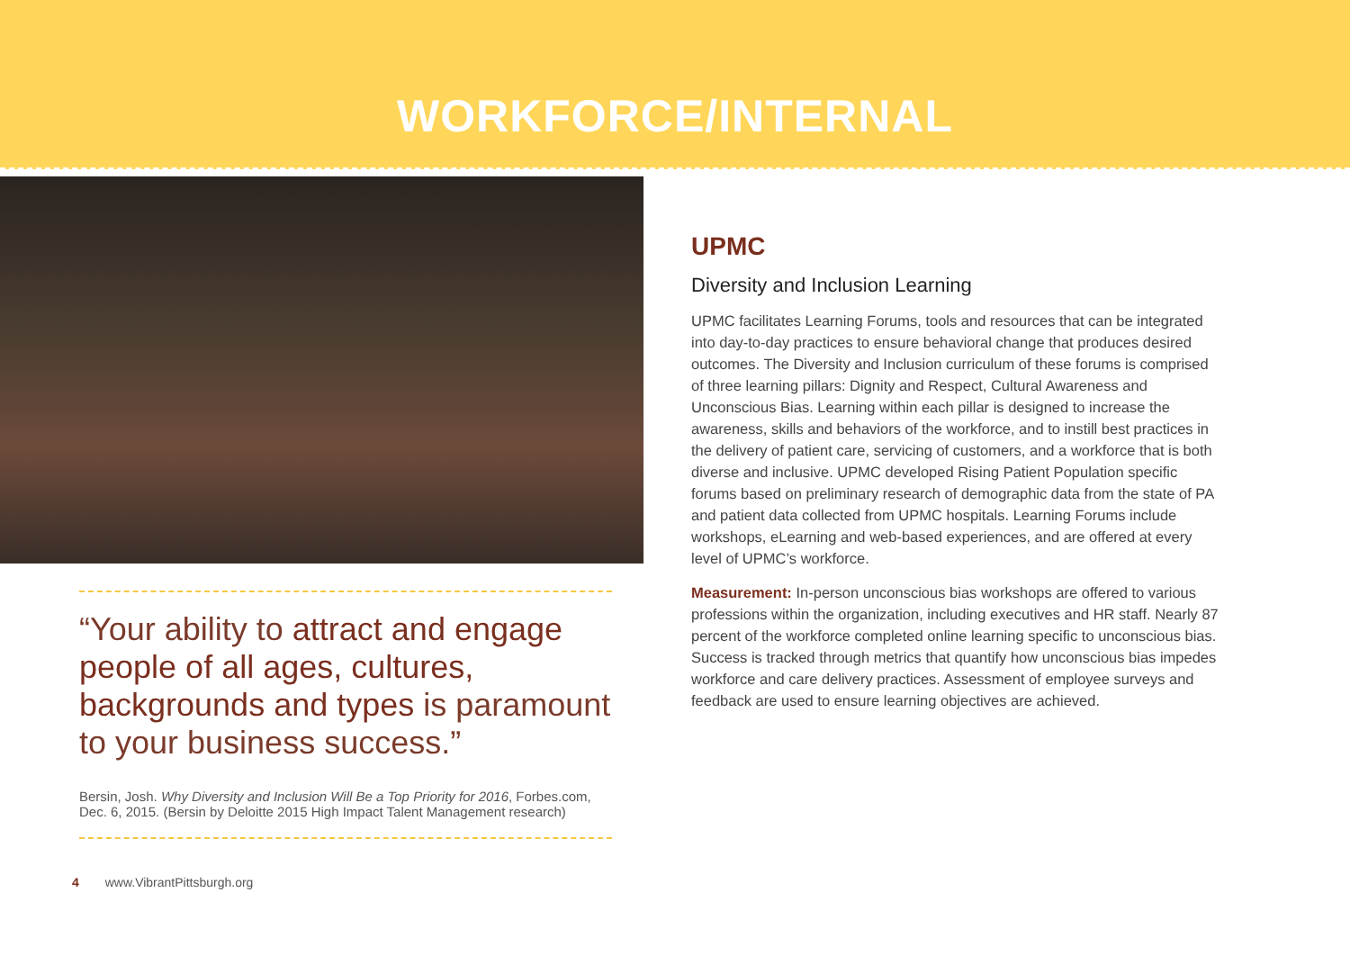WORKFORCE/INTERNAL
“Your ability to attract and engage people of all ages, cultures, backgrounds and types is paramount to your business success.”
Bersin, Josh. Why Diversity and Inclusion Will Be a Top Priority for 2016, Forbes.com, Dec. 6, 2015. (Bersin by Deloitte 2015 High Impact Talent Management research)
4 www.VibrantPittsburgh.org
UPMC
Diversity and Inclusion Learning
UPMC facilitates Learning Forums, tools and resources that can be integrated into day-to-day practices to ensure behavioral change that produces desired outcomes. The Diversity and Inclusion curriculum of these forums is comprised of three learning pillars: Dignity and Respect, Cultural Awareness and Unconscious Bias. Learning within each pillar is designed to increase the awareness, skills and behaviors of the workforce, and to instill best practices in the delivery of patient care, servicing of customers, and a workforce that is both diverse and inclusive. UPMC developed Rising Patient Population specific forums based on preliminary research of demographic data from the state of PA and patient data collected from UPMC hospitals. Learning Forums include workshops, eLearning and web-based experiences, and are offered at every level of UPMC’s workforce.
Measurement: In-person unconscious bias workshops are offered to various professions within the organization, including executives and HR staff. Nearly 87 percent of the workforce completed online learning specific to unconscious bias. Success is tracked through metrics that quantify how unconscious bias impedes workforce and care delivery practices. Assessment of employee surveys and feedback are used to ensure learning objectives are achieved.